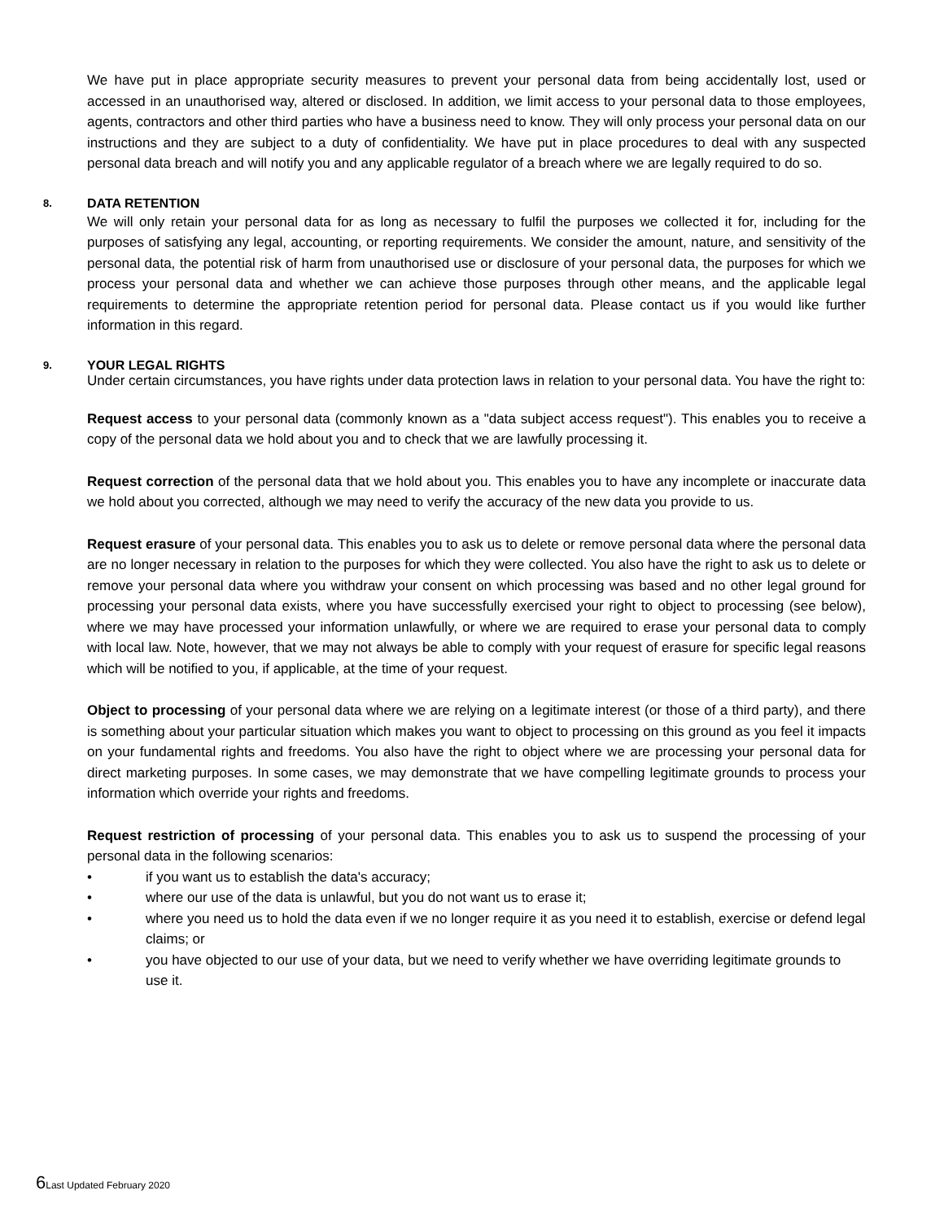We have put in place appropriate security measures to prevent your personal data from being accidentally lost, used or accessed in an unauthorised way, altered or disclosed. In addition, we limit access to your personal data to those employees, agents, contractors and other third parties who have a business need to know. They will only process your personal data on our instructions and they are subject to a duty of confidentiality. We have put in place procedures to deal with any suspected personal data breach and will notify you and any applicable regulator of a breach where we are legally required to do so.
8. DATA RETENTION
We will only retain your personal data for as long as necessary to fulfil the purposes we collected it for, including for the purposes of satisfying any legal, accounting, or reporting requirements. We consider the amount, nature, and sensitivity of the personal data, the potential risk of harm from unauthorised use or disclosure of your personal data, the purposes for which we process your personal data and whether we can achieve those purposes through other means, and the applicable legal requirements to determine the appropriate retention period for personal data. Please contact us if you would like further information in this regard.
9. YOUR LEGAL RIGHTS
Under certain circumstances, you have rights under data protection laws in relation to your personal data. You have the right to:
Request access to your personal data (commonly known as a "data subject access request"). This enables you to receive a copy of the personal data we hold about you and to check that we are lawfully processing it.
Request correction of the personal data that we hold about you. This enables you to have any incomplete or inaccurate data we hold about you corrected, although we may need to verify the accuracy of the new data you provide to us.
Request erasure of your personal data. This enables you to ask us to delete or remove personal data where the personal data are no longer necessary in relation to the purposes for which they were collected. You also have the right to ask us to delete or remove your personal data where you withdraw your consent on which processing was based and no other legal ground for processing your personal data exists, where you have successfully exercised your right to object to processing (see below), where we may have processed your information unlawfully, or where we are required to erase your personal data to comply with local law. Note, however, that we may not always be able to comply with your request of erasure for specific legal reasons which will be notified to you, if applicable, at the time of your request.
Object to processing of your personal data where we are relying on a legitimate interest (or those of a third party), and there is something about your particular situation which makes you want to object to processing on this ground as you feel it impacts on your fundamental rights and freedoms. You also have the right to object where we are processing your personal data for direct marketing purposes. In some cases, we may demonstrate that we have compelling legitimate grounds to process your information which override your rights and freedoms.
Request restriction of processing of your personal data. This enables you to ask us to suspend the processing of your personal data in the following scenarios:
• if you want us to establish the data's accuracy;
• where our use of the data is unlawful, but you do not want us to erase it;
• where you need us to hold the data even if we no longer require it as you need it to establish, exercise or defend legal claims; or
• you have objected to our use of your data, but we need to verify whether we have overriding legitimate grounds to use it.
6 Last Updated February 2020